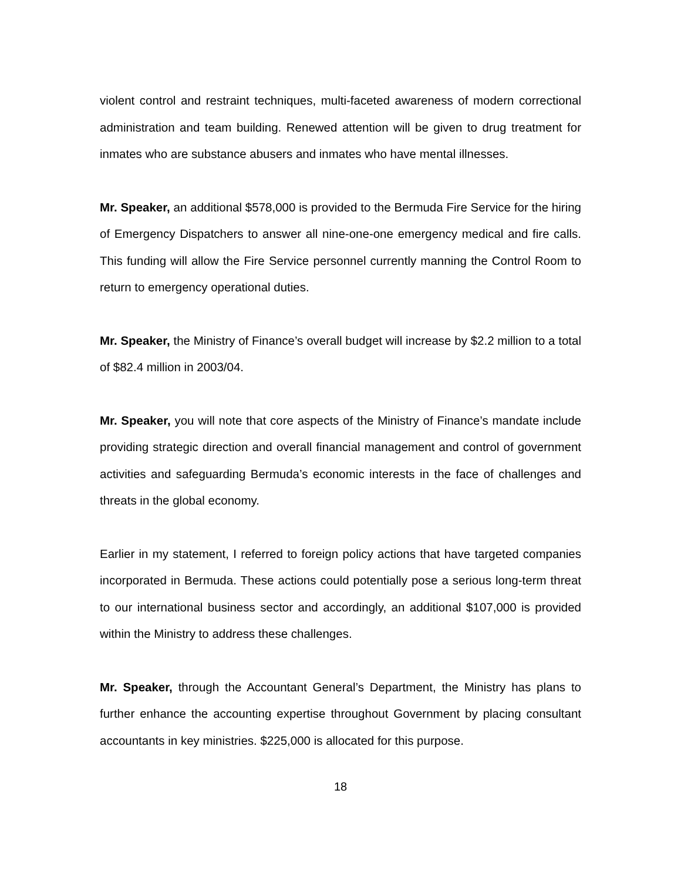violent control and restraint techniques, multi-faceted awareness of modern correctional administration and team building. Renewed attention will be given to drug treatment for inmates who are substance abusers and inmates who have mental illnesses.
Mr. Speaker, an additional $578,000 is provided to the Bermuda Fire Service for the hiring of Emergency Dispatchers to answer all nine-one-one emergency medical and fire calls. This funding will allow the Fire Service personnel currently manning the Control Room to return to emergency operational duties.
Mr. Speaker, the Ministry of Finance’s overall budget will increase by $2.2 million to a total of $82.4 million in 2003/04.
Mr. Speaker, you will note that core aspects of the Ministry of Finance’s mandate include providing strategic direction and overall financial management and control of government activities and safeguarding Bermuda’s economic interests in the face of challenges and threats in the global economy.
Earlier in my statement, I referred to foreign policy actions that have targeted companies incorporated in Bermuda. These actions could potentially pose a serious long-term threat to our international business sector and accordingly, an additional $107,000 is provided within the Ministry to address these challenges.
Mr. Speaker, through the Accountant General’s Department, the Ministry has plans to further enhance the accounting expertise throughout Government by placing consultant accountants in key ministries. $225,000 is allocated for this purpose.
18